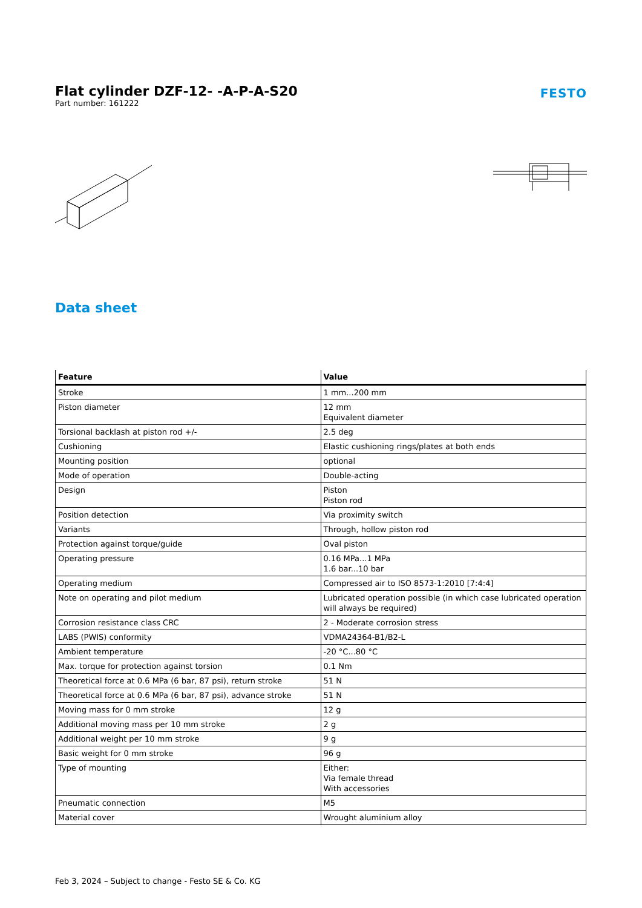Flat cylinder DZF-12- -A-P-A-S20
Part number: 161222
FESTO
Data sheet
| Feature | Value |
| --- | --- |
| Stroke | 1 mm...200 mm |
| Piston diameter | 12 mm Equivalent diameter |
| Torsional backlash at piston rod +/- | 2.5 deg |
| Cushioning | Elastic cushioning rings/plates at both ends |
| Mounting position | optional |
| Mode of operation | Double-acting |
| Design | Piston Piston rod |
| Position detection | Via proximity switch |
| Variants | Through, hollow piston rod |
| Protection against torque/guide | Oval piston |
| Operating pressure | 0.16 MPa...1 MPa 1.6 bar...10 bar |
| Operating medium | Compressed air to ISO 8573-1:2010 [7:4:4] |
| Note on operating and pilot medium | Lubricated operation possible (in which case lubricated operation will always be required) |
| Corrosion resistance class CRC | 2 - Moderate corrosion stress |
| LABS (PWIS) conformity | VDMA24364-B1/B2-L |
| Ambient temperature | -20 °C...80 °C |
| Max. torque for protection against torsion | 0.1 Nm |
| Theoretical force at 0.6 MPa (6 bar, 87 psi), return stroke | 51 N |
| Theoretical force at 0.6 MPa (6 bar, 87 psi), advance stroke | 51 N |
| Moving mass for 0 mm stroke | 12 g |
| Additional moving mass per 10 mm stroke | 2 g |
| Additional weight per 10 mm stroke | 9 g |
| Basic weight for 0 mm stroke | 96 g |
| Type of mounting | Either: Via female thread With accessories |
| Pneumatic connection | M5 |
| Material cover | Wrought aluminium alloy |
Feb 3, 2024 – Subject to change - Festo SE & Co. KG